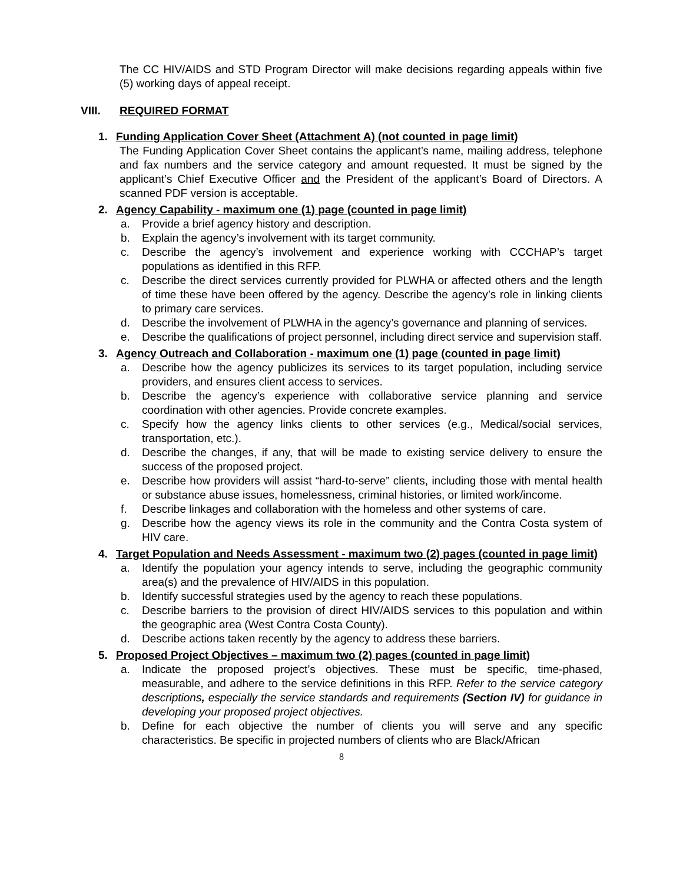The CC HIV/AIDS and STD Program Director will make decisions regarding appeals within five (5) working days of appeal receipt.
VIII. REQUIRED FORMAT
1. Funding Application Cover Sheet (Attachment A) (not counted in page limit)
The Funding Application Cover Sheet contains the applicant’s name, mailing address, telephone and fax numbers and the service category and amount requested. It must be signed by the applicant’s Chief Executive Officer and the President of the applicant’s Board of Directors. A scanned PDF version is acceptable.
2. Agency Capability - maximum one (1) page (counted in page limit)
a. Provide a brief agency history and description.
b. Explain the agency’s involvement with its target community.
c. Describe the agency’s involvement and experience working with CCCHAP’s target populations as identified in this RFP.
c. Describe the direct services currently provided for PLWHA or affected others and the length of time these have been offered by the agency. Describe the agency’s role in linking clients to primary care services.
d. Describe the involvement of PLWHA in the agency’s governance and planning of services.
e. Describe the qualifications of project personnel, including direct service and supervision staff.
3. Agency Outreach and Collaboration - maximum one (1) page (counted in page limit)
a. Describe how the agency publicizes its services to its target population, including service providers, and ensures client access to services.
b. Describe the agency’s experience with collaborative service planning and service coordination with other agencies. Provide concrete examples.
c. Specify how the agency links clients to other services (e.g., Medical/social services, transportation, etc.).
d. Describe the changes, if any, that will be made to existing service delivery to ensure the success of the proposed project.
e. Describe how providers will assist “hard-to-serve” clients, including those with mental health or substance abuse issues, homelessness, criminal histories, or limited work/income.
f. Describe linkages and collaboration with the homeless and other systems of care.
g. Describe how the agency views its role in the community and the Contra Costa system of HIV care.
4. Target Population and Needs Assessment - maximum two (2) pages (counted in page limit)
a. Identify the population your agency intends to serve, including the geographic community area(s) and the prevalence of HIV/AIDS in this population.
b. Identify successful strategies used by the agency to reach these populations.
c. Describe barriers to the provision of direct HIV/AIDS services to this population and within the geographic area (West Contra Costa County).
d. Describe actions taken recently by the agency to address these barriers.
5. Proposed Project Objectives – maximum two (2) pages (counted in page limit)
a. Indicate the proposed project’s objectives. These must be specific, time-phased, measurable, and adhere to the service definitions in this RFP. Refer to the service category descriptions, especially the service standards and requirements (Section IV) for guidance in developing your proposed project objectives.
b. Define for each objective the number of clients you will serve and any specific characteristics. Be specific in projected numbers of clients who are Black/African
8